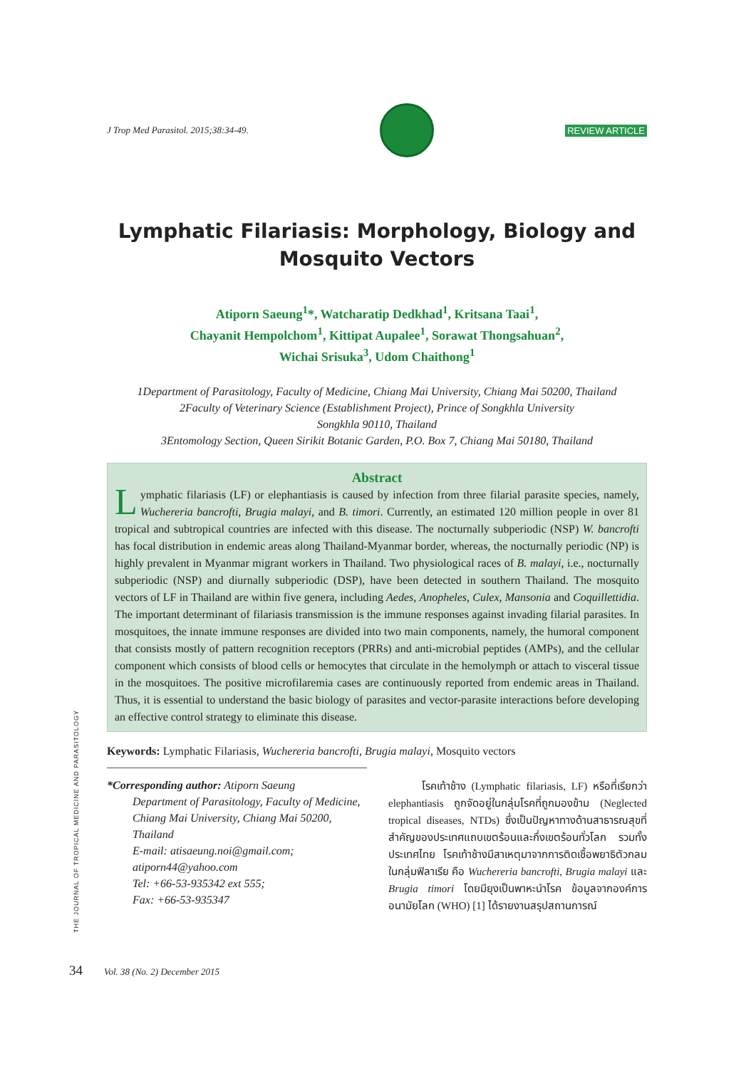J Trop Med Parasitol. 2015;38:34-49.
REVIEW ARTICLE
Lymphatic Filariasis: Morphology, Biology and Mosquito Vectors
Atiporn Saeung<sup>1</sup>*, Watcharatip Dedkhad<sup>1</sup>, Kritsana Taai<sup>1</sup>,
Chayanit Hempolchom<sup>1</sup>, Kittipat Aupalee<sup>1</sup>, Sorawat Thongsahuan<sup>2</sup>,
Wichai Srisuka<sup>3</sup>, Udom Chaithong<sup>1</sup>
1Department of Parasitology, Faculty of Medicine, Chiang Mai University, Chiang Mai 50200, Thailand
2Faculty of Veterinary Science (Establishment Project), Prince of Songkhla University
Songkhla 90110, Thailand
3Entomology Section, Queen Sirikit Botanic Garden, P.O. Box 7, Chiang Mai 50180, Thailand
Abstract
Lymphatic filariasis (LF) or elephantiasis is caused by infection from three filarial parasite species, namely, Wuchereria bancrofti, Brugia malayi, and B. timori. Currently, an estimated 120 million people in over 81 tropical and subtropical countries are infected with this disease. The nocturnally subperiodic (NSP) W. bancrofti has focal distribution in endemic areas along Thailand-Myanmar border, whereas, the nocturnally periodic (NP) is highly prevalent in Myanmar migrant workers in Thailand. Two physiological races of B. malayi, i.e., nocturnally subperiodic (NSP) and diurnally subperiodic (DSP), have been detected in southern Thailand. The mosquito vectors of LF in Thailand are within five genera, including Aedes, Anopheles, Culex, Mansonia and Coquillettidia. The important determinant of filariasis transmission is the immune responses against invading filarial parasites. In mosquitoes, the innate immune responses are divided into two main components, namely, the humoral component that consists mostly of pattern recognition receptors (PRRs) and anti-microbial peptides (AMPs), and the cellular component which consists of blood cells or hemocytes that circulate in the hemolymph or attach to visceral tissue in the mosquitoes. The positive microfilaremia cases are continuously reported from endemic areas in Thailand. Thus, it is essential to understand the basic biology of parasites and vector-parasite interactions before developing an effective control strategy to eliminate this disease.
Keywords: Lymphatic Filariasis, Wuchereria bancrofti, Brugia malayi, Mosquito vectors
*Corresponding author: Atiporn Saeung
Department of Parasitology, Faculty of Medicine, Chiang Mai University, Chiang Mai 50200, Thailand
E-mail: atisaeung.noi@gmail.com; atiporn44@yahoo.com
Tel: +66-53-935342 ext 555;
Fax: +66-53-935347
โรคเท้าช้าง (Lymphatic filariasis, LF) หรือที่เรียกว่า elephantiasis ถูกจัดอยู่ในกลุ่มโรคที่ถูกมองข้าม (Neglected tropical diseases, NTDs) ซึ่งเป็นปัญหาทางด้านสาธารณสุขที่สำคัญของประเทศแถบเขตร้อนและกึ่งเขตร้อนทั่วโลก รวมทั้งประเทศไทย โรคเท้าช้างมีสาเหตุมาจากการติดเชื้อพยาธิตัวกลมในกลุ่มฟิลาเรีย คือ Wuchereria bancrofti, Brugia malayi และ Brugia timori โดยมียุงเป็นพาหะนำโรค ข้อมูลจากองค์การอนามัยโลก (WHO) [1] ได้รายงานสรุปสถานการณ์
THE JOURNAL OF TROPICAL MEDICINE AND PARASITOLOGY
34 Vol. 38 (No. 2) December 2015